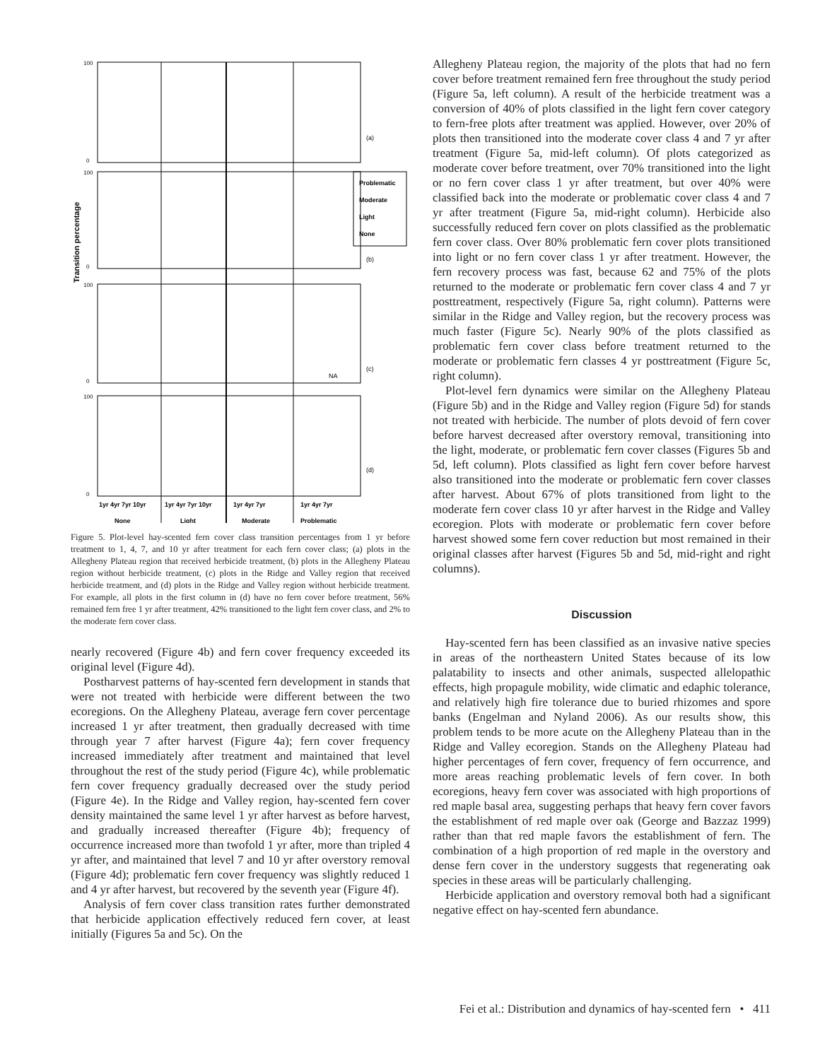Transition percentage
100
0
100
0
100
0
100
0
(a)
(b)
(c)
(d)
NA
Problematic
Moderate
Light
None
1yr 4yr 7yr 10yr
1yr 4yr 7yr 10yr
1yr 4yr 7yr
1yr 4yr 7yr
None
Light
Moderate
Problematic
Figure 5. Plot-level hay-scented fern cover class transition percentages from 1 yr before treatment to 1, 4, 7, and 10 yr after treatment for each fern cover class; (a) plots in the Allegheny Plateau region that received herbicide treatment, (b) plots in the Allegheny Plateau region without herbicide treatment, (c) plots in the Ridge and Valley region that received herbicide treatment, and (d) plots in the Ridge and Valley region without herbicide treatment. For example, all plots in the first column in (d) have no fern cover before treatment, 56% remained fern free 1 yr after treatment, 42% transitioned to the light fern cover class, and 2% to the moderate fern cover class.
nearly recovered (Figure 4b) and fern cover frequency exceeded its original level (Figure 4d).
Postharvest patterns of hay-scented fern development in stands that were not treated with herbicide were different between the two ecoregions. On the Allegheny Plateau, average fern cover percentage increased 1 yr after treatment, then gradually decreased with time through year 7 after harvest (Figure 4a); fern cover frequency increased immediately after treatment and maintained that level throughout the rest of the study period (Figure 4c), while problematic fern cover frequency gradually decreased over the study period (Figure 4e). In the Ridge and Valley region, hay-scented fern cover density maintained the same level 1 yr after harvest as before harvest, and gradually increased thereafter (Figure 4b); frequency of occurrence increased more than twofold 1 yr after, more than tripled 4 yr after, and maintained that level 7 and 10 yr after overstory removal (Figure 4d); problematic fern cover frequency was slightly reduced 1 and 4 yr after harvest, but recovered by the seventh year (Figure 4f).
Analysis of fern cover class transition rates further demonstrated that herbicide application effectively reduced fern cover, at least initially (Figures 5a and 5c). On the
Allegheny Plateau region, the majority of the plots that had no fern cover before treatment remained fern free throughout the study period (Figure 5a, left column). A result of the herbicide treatment was a conversion of 40% of plots classified in the light fern cover category to fern-free plots after treatment was applied. However, over 20% of plots then transitioned into the moderate cover class 4 and 7 yr after treatment (Figure 5a, mid-left column). Of plots categorized as moderate cover before treatment, over 70% transitioned into the light or no fern cover class 1 yr after treatment, but over 40% were classified back into the moderate or problematic cover class 4 and 7 yr after treatment (Figure 5a, mid-right column). Herbicide also successfully reduced fern cover on plots classified as the problematic fern cover class. Over 80% problematic fern cover plots transitioned into light or no fern cover class 1 yr after treatment. However, the fern recovery process was fast, because 62 and 75% of the plots returned to the moderate or problematic fern cover class 4 and 7 yr posttreatment, respectively (Figure 5a, right column). Patterns were similar in the Ridge and Valley region, but the recovery process was much faster (Figure 5c). Nearly 90% of the plots classified as problematic fern cover class before treatment returned to the moderate or problematic fern classes 4 yr posttreatment (Figure 5c, right column).
Plot-level fern dynamics were similar on the Allegheny Plateau (Figure 5b) and in the Ridge and Valley region (Figure 5d) for stands not treated with herbicide. The number of plots devoid of fern cover before harvest decreased after overstory removal, transitioning into the light, moderate, or problematic fern cover classes (Figures 5b and 5d, left column). Plots classified as light fern cover before harvest also transitioned into the moderate or problematic fern cover classes after harvest. About 67% of plots transitioned from light to the moderate fern cover class 10 yr after harvest in the Ridge and Valley ecoregion. Plots with moderate or problematic fern cover before harvest showed some fern cover reduction but most remained in their original classes after harvest (Figures 5b and 5d, mid-right and right columns).
Discussion
Hay-scented fern has been classified as an invasive native species in areas of the northeastern United States because of its low palatability to insects and other animals, suspected allelopathic effects, high propagule mobility, wide climatic and edaphic tolerance, and relatively high fire tolerance due to buried rhizomes and spore banks (Engelman and Nyland 2006). As our results show, this problem tends to be more acute on the Allegheny Plateau than in the Ridge and Valley ecoregion. Stands on the Allegheny Plateau had higher percentages of fern cover, frequency of fern occurrence, and more areas reaching problematic levels of fern cover. In both ecoregions, heavy fern cover was associated with high proportions of red maple basal area, suggesting perhaps that heavy fern cover favors the establishment of red maple over oak (George and Bazzaz 1999) rather than that red maple favors the establishment of fern. The combination of a high proportion of red maple in the overstory and dense fern cover in the understory suggests that regenerating oak species in these areas will be particularly challenging.
Herbicide application and overstory removal both had a significant negative effect on hay-scented fern abundance.
Fei et al.: Distribution and dynamics of hay-scented fern • 411